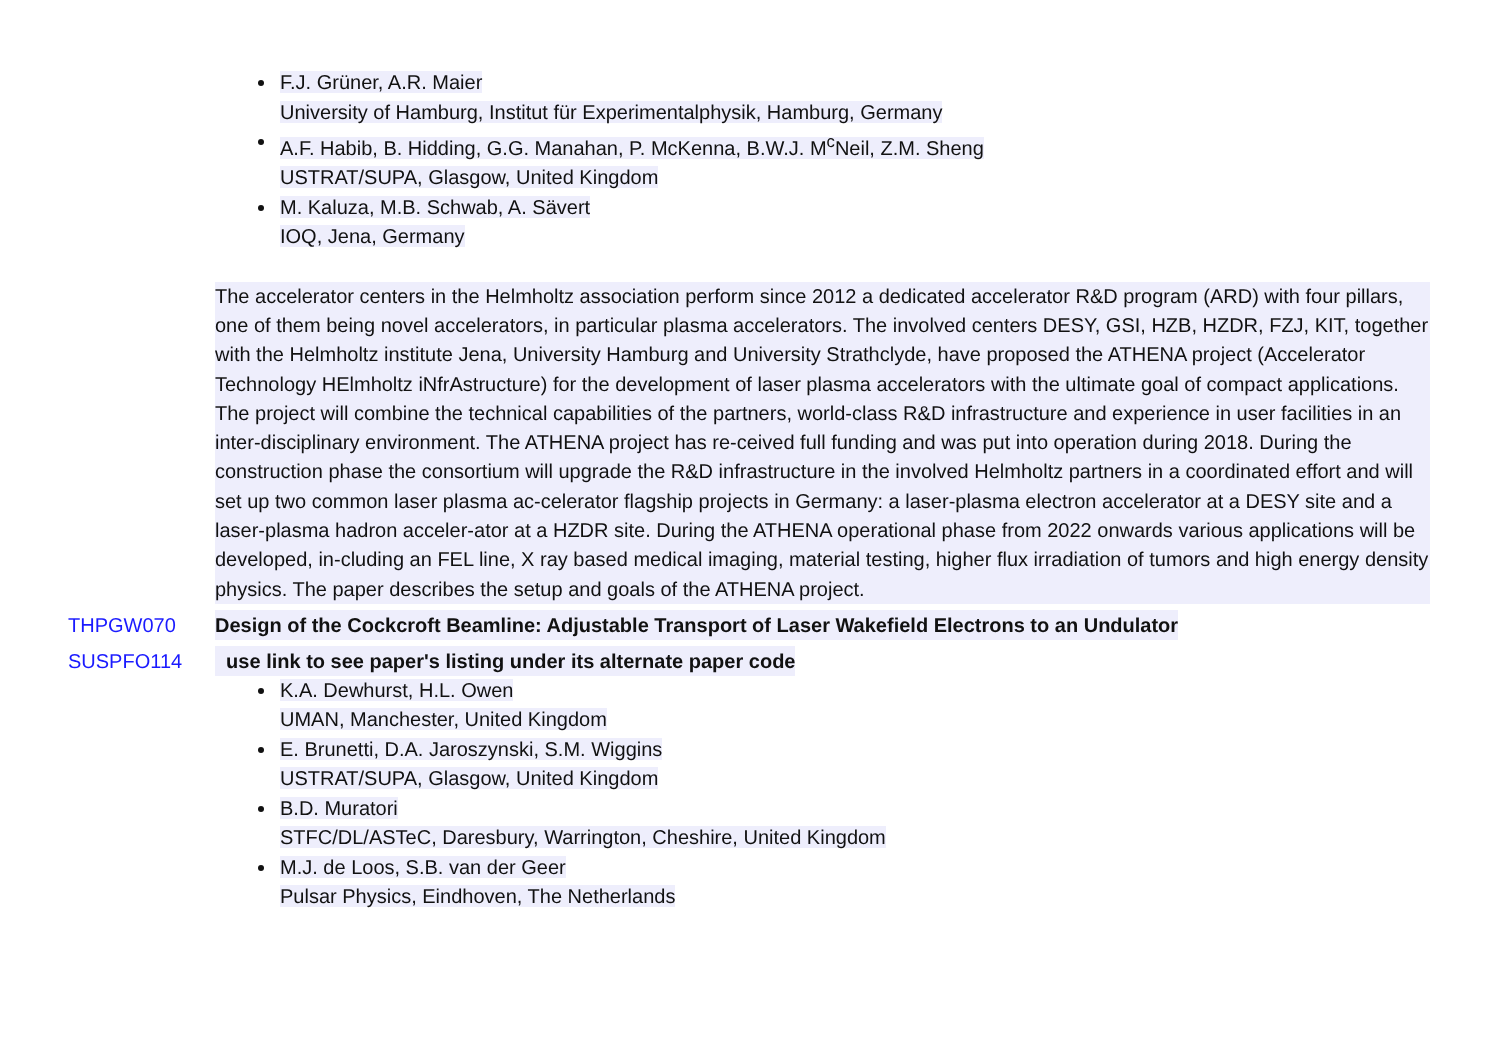F.J. Grüner, A.R. Maier
University of Hamburg, Institut für Experimentalphysik, Hamburg, Germany
A.F. Habib, B. Hidding, G.G. Manahan, P. McKenna, B.W.J. M<sup>c</sup>Neil, Z.M. Sheng
USTRAT/SUPA, Glasgow, United Kingdom
M. Kaluza, M.B. Schwab, A. Sävert
IOQ, Jena, Germany
The accelerator centers in the Helmholtz association perform since 2012 a dedicated accelerator R&D program (ARD) with four pillars, one of them being novel accelerators, in particular plasma accelerators. The involved centers DESY, GSI, HZB, HZDR, FZJ, KIT, together with the Helmholtz institute Jena, University Hamburg and University Strathclyde, have proposed the ATHENA project (Accelerator Technology HElmholtz iNfrAstructure) for the development of laser plasma accelerators with the ultimate goal of compact applications. The project will combine the technical capabilities of the partners, world-class R&D infrastructure and experience in user facilities in an inter-disciplinary environment. The ATHENA project has re-ceived full funding and was put into operation during 2018. During the construction phase the consortium will upgrade the R&D infrastructure in the involved Helmholtz partners in a coordinated effort and will set up two common laser plasma ac-celerator flagship projects in Germany: a laser-plasma electron accelerator at a DESY site and a laser-plasma hadron acceler-ator at a HZDR site. During the ATHENA operational phase from 2022 onwards various applications will be developed, in-cluding an FEL line, X ray based medical imaging, material testing, higher flux irradiation of tumors and high energy density physics. The paper describes the setup and goals of the ATHENA project.
THPGW070 Design of the Cockcroft Beamline: Adjustable Transport of Laser Wakefield Electrons to an Undulator
SUSPFO114 use link to see paper's listing under its alternate paper code
K.A. Dewhurst, H.L. Owen
UMAN, Manchester, United Kingdom
E. Brunetti, D.A. Jaroszynski, S.M. Wiggins
USTRAT/SUPA, Glasgow, United Kingdom
B.D. Muratori
STFC/DL/ASTeC, Daresbury, Warrington, Cheshire, United Kingdom
M.J. de Loos, S.B. van der Geer
Pulsar Physics, Eindhoven, The Netherlands